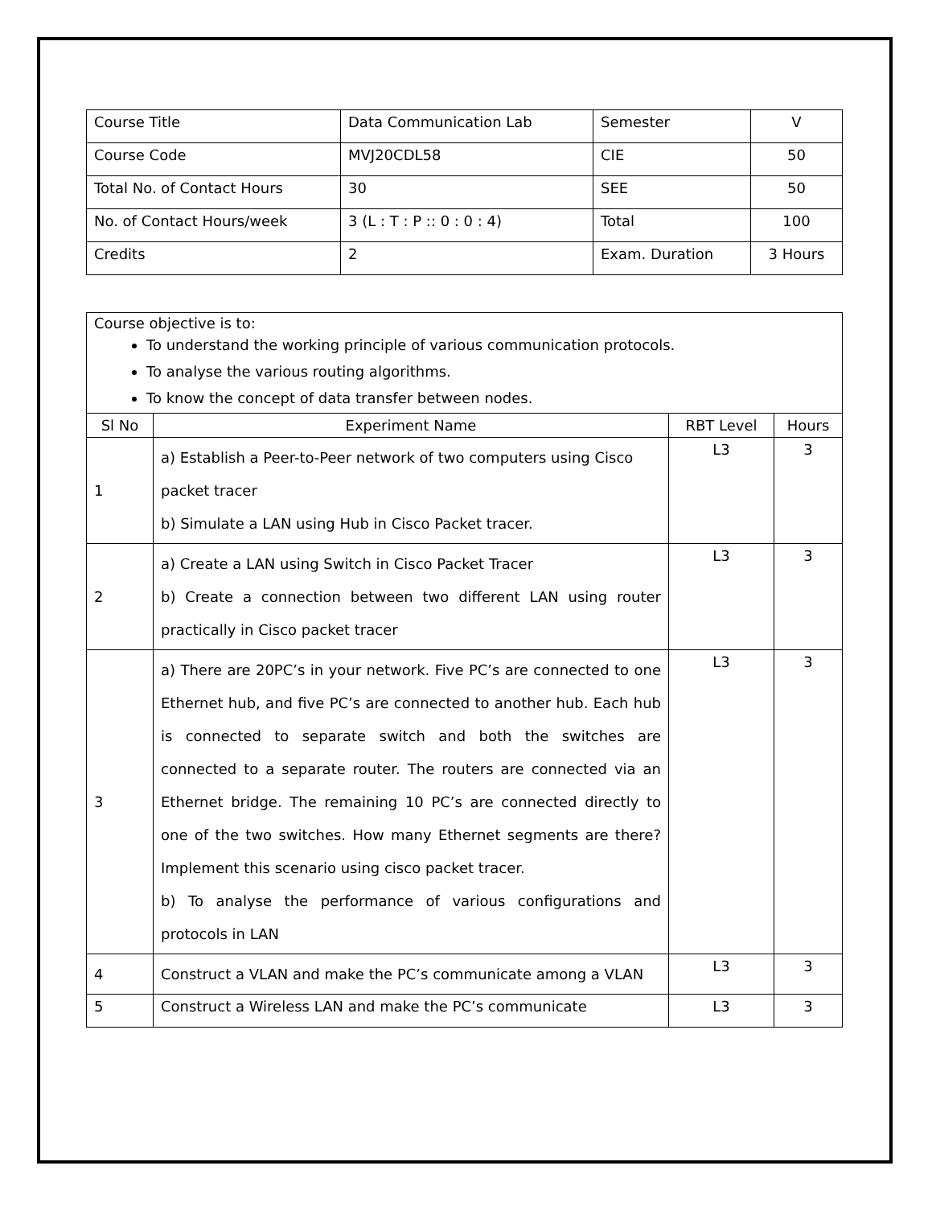| Course Title | Data Communication Lab | Semester | V |
| Course Code | MVJ20CDL58 | CIE | 50 |
| Total No. of Contact Hours | 30 | SEE | 50 |
| No. of Contact Hours/week | 3 (L : T : P :: 0 : 0 : 4) | Total | 100 |
| Credits | 2 | Exam. Duration | 3 Hours |
| Course objective is to: To understand the working principle of various communication protocols. To analyse the various routing algorithms. To know the concept of data transfer between nodes. | | | |
| Sl No | Experiment Name | RBT Level | Hours |
| 1 | a) Establish a Peer-to-Peer network of two computers using Cisco packet tracer b) Simulate a LAN using Hub in Cisco Packet tracer. | L3 | 3 |
| 2 | a) Create a LAN using Switch in Cisco Packet Tracer b) Create a connection between two different LAN using router practically in Cisco packet tracer | L3 | 3 |
| 3 | a) There are 20PC’s in your network. Five PC’s are connected to one Ethernet hub, and five PC’s are connected to another hub. Each hub is connected to separate switch and both the switches are connected to a separate router. The routers are connected via an Ethernet bridge. The remaining 10 PC’s are connected directly to one of the two switches. How many Ethernet segments are there? Implement this scenario using cisco packet tracer. b) To analyse the performance of various configurations and protocols in LAN | L3 | 3 |
| 4 | Construct a VLAN and make the PC’s communicate among a VLAN | L3 | 3 |
| 5 | Construct a Wireless LAN and make the PC’s communicate | L3 | 3 |